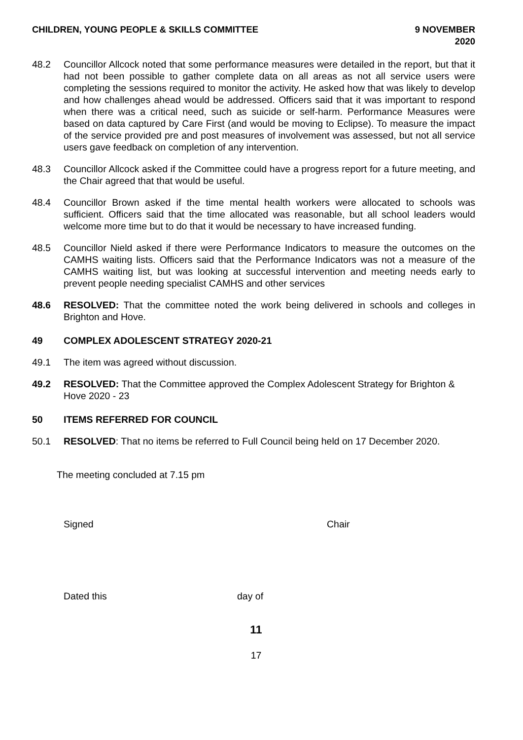CHILDREN, YOUNG PEOPLE & SKILLS COMMITTEE
9 NOVEMBER
2020
48.2 Councillor Allcock noted that some performance measures were detailed in the report, but that it had not been possible to gather complete data on all areas as not all service users were completing the sessions required to monitor the activity. He asked how that was likely to develop and how challenges ahead would be addressed. Officers said that it was important to respond when there was a critical need, such as suicide or self-harm. Performance Measures were based on data captured by Care First (and would be moving to Eclipse). To measure the impact of the service provided pre and post measures of involvement was assessed, but not all service users gave feedback on completion of any intervention.
48.3 Councillor Allcock asked if the Committee could have a progress report for a future meeting, and the Chair agreed that that would be useful.
48.4 Councillor Brown asked if the time mental health workers were allocated to schools was sufficient. Officers said that the time allocated was reasonable, but all school leaders would welcome more time but to do that it would be necessary to have increased funding.
48.5 Councillor Nield asked if there were Performance Indicators to measure the outcomes on the CAMHS waiting lists. Officers said that the Performance Indicators was not a measure of the CAMHS waiting list, but was looking at successful intervention and meeting needs early to prevent people needing specialist CAMHS and other services
48.6 RESOLVED: That the committee noted the work being delivered in schools and colleges in Brighton and Hove.
49 COMPLEX ADOLESCENT STRATEGY 2020-21
49.1 The item was agreed without discussion.
49.2 RESOLVED: That the Committee approved the Complex Adolescent Strategy for Brighton & Hove 2020 - 23
50 ITEMS REFERRED FOR COUNCIL
50.1 RESOLVED: That no items be referred to Full Council being held on 17 December 2020.
The meeting concluded at 7.15 pm
Signed Chair
Dated this day of
11
17